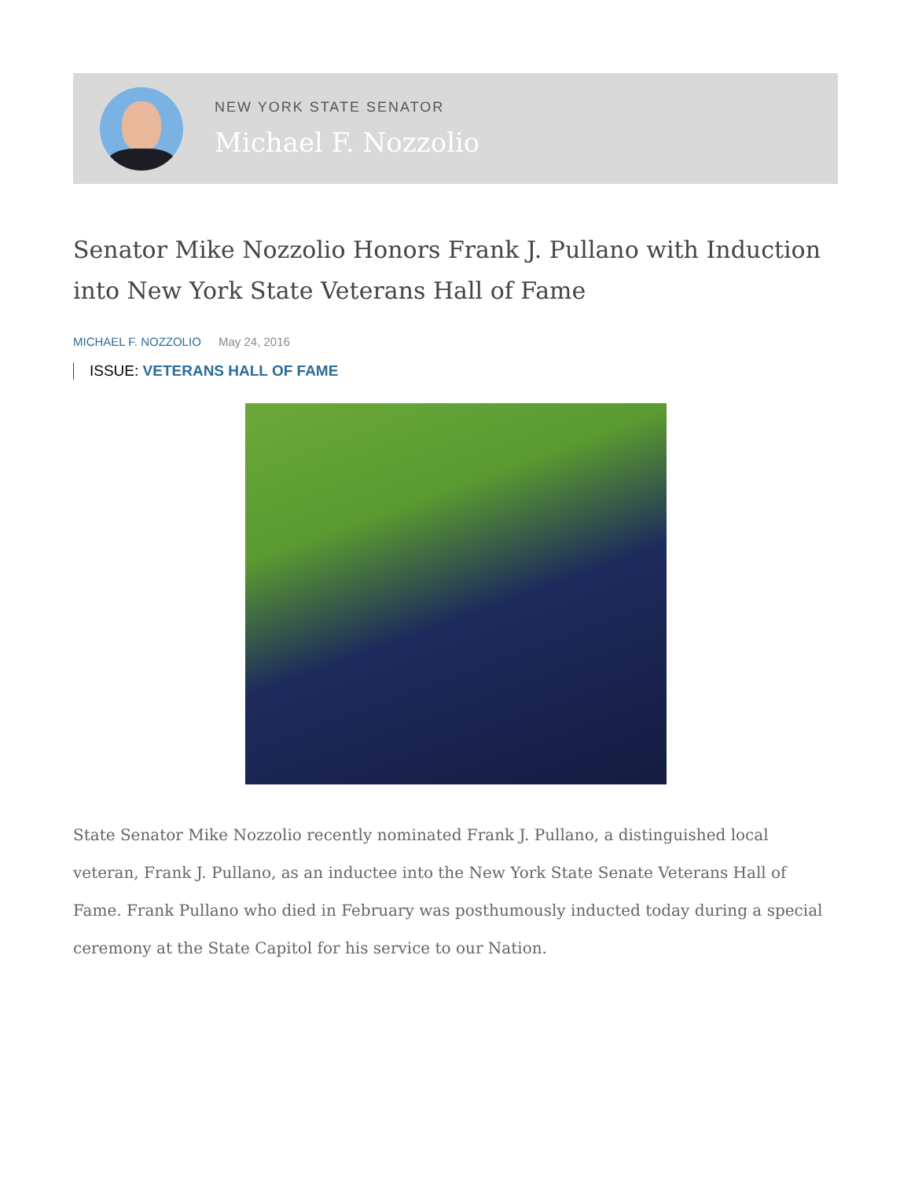NEW YORK STATE SENATOR
Michael F. Nozzolio
Senator Mike Nozzolio Honors Frank J. Pullano with Induction into New York State Veterans Hall of Fame
MICHAEL F. NOZZOLIO May 24, 2016
ISSUE: VETERANS HALL OF FAME
State Senator Mike Nozzolio recently nominated Frank J. Pullano, a distinguished local veteran, Frank J. Pullano, as an inductee into the New York State Senate Veterans Hall of Fame. Frank Pullano who died in February was posthumously inducted today during a special ceremony at the State Capitol for his service to our Nation.